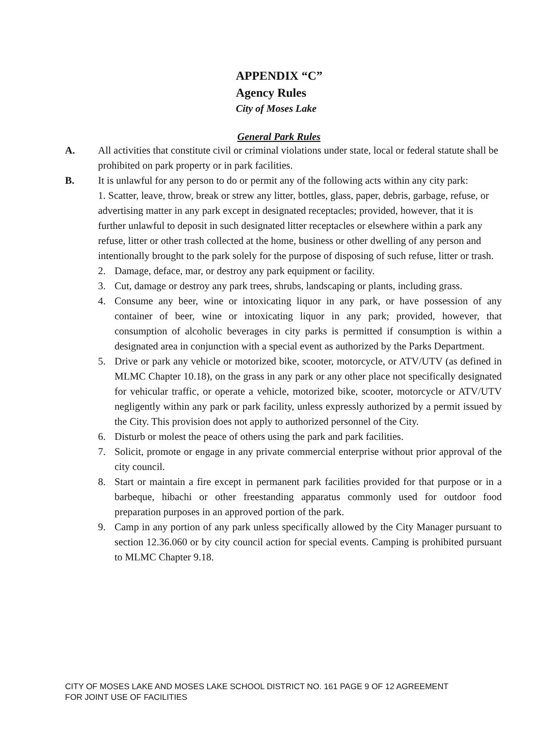APPENDIX “C”
Agency Rules
City of Moses Lake
General Park Rules
A. All activities that constitute civil or criminal violations under state, local or federal statute shall be prohibited on park property or in park facilities.
B. It is unlawful for any person to do or permit any of the following acts within any city park:
1. Scatter, leave, throw, break or strew any litter, bottles, glass, paper, debris, garbage, refuse, or advertising matter in any park except in designated receptacles; provided, however, that it is further unlawful to deposit in such designated litter receptacles or elsewhere within a park any refuse, litter or other trash collected at the home, business or other dwelling of any person and intentionally brought to the park solely for the purpose of disposing of such refuse, litter or trash.
2. Damage, deface, mar, or destroy any park equipment or facility.
3. Cut, damage or destroy any park trees, shrubs, landscaping or plants, including grass.
4. Consume any beer, wine or intoxicating liquor in any park, or have possession of any container of beer, wine or intoxicating liquor in any park; provided, however, that consumption of alcoholic beverages in city parks is permitted if consumption is within a designated area in conjunction with a special event as authorized by the Parks Department.
5. Drive or park any vehicle or motorized bike, scooter, motorcycle, or ATV/UTV (as defined in MLMC Chapter 10.18), on the grass in any park or any other place not specifically designated for vehicular traffic, or operate a vehicle, motorized bike, scooter, motorcycle or ATV/UTV negligently within any park or park facility, unless expressly authorized by a permit issued by the City. This provision does not apply to authorized personnel of the City.
6. Disturb or molest the peace of others using the park and park facilities.
7. Solicit, promote or engage in any private commercial enterprise without prior approval of the city council.
8. Start or maintain a fire except in permanent park facilities provided for that purpose or in a barbeque, hibachi or other freestanding apparatus commonly used for outdoor food preparation purposes in an approved portion of the park.
9. Camp in any portion of any park unless specifically allowed by the City Manager pursuant to section 12.36.060 or by city council action for special events. Camping is prohibited pursuant to MLMC Chapter 9.18.
CITY OF MOSES LAKE AND MOSES LAKE SCHOOL DISTRICT NO. 161 PAGE 9 OF 12 AGREEMENT
FOR JOINT USE OF FACILITIES